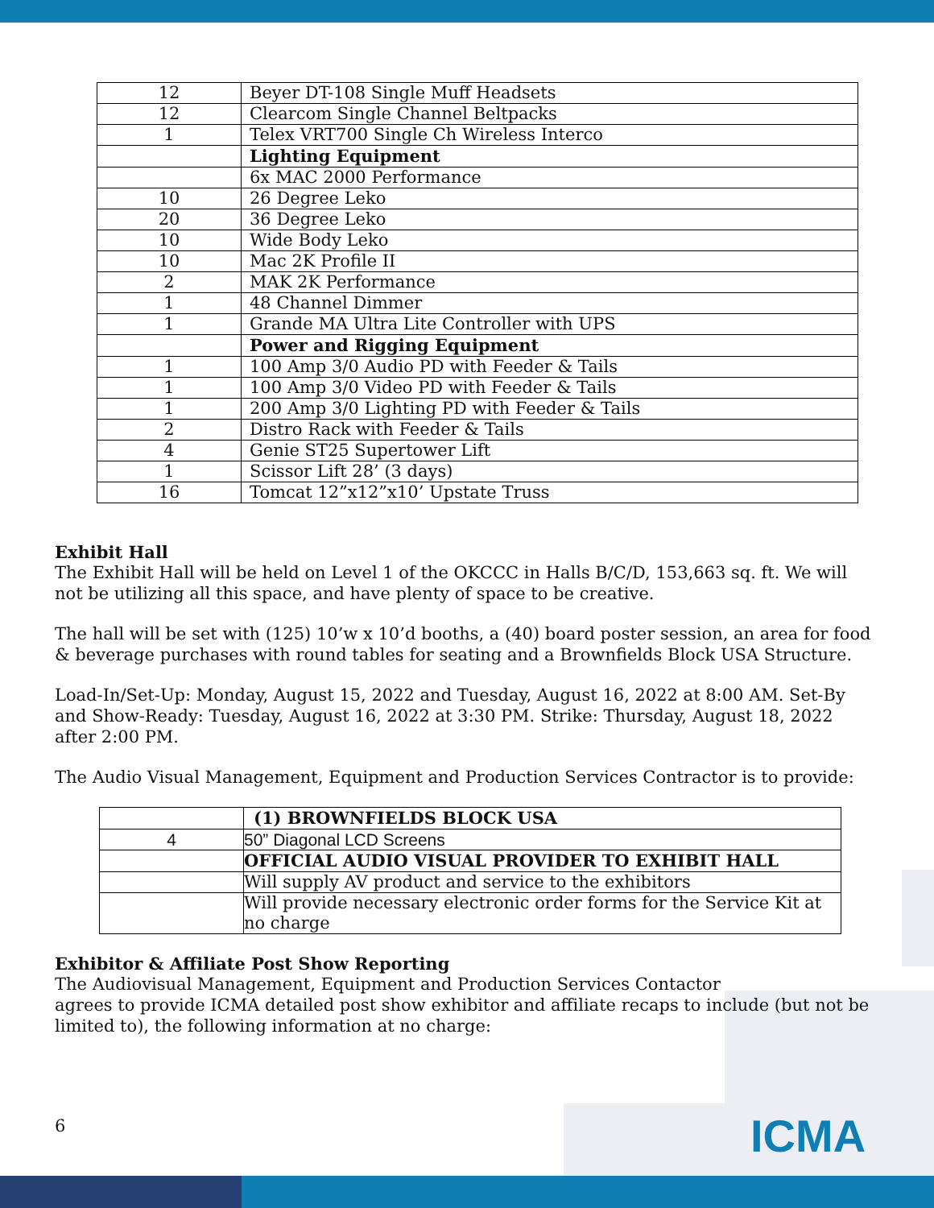| 12 | Beyer DT-108 Single Muff Headsets |
| 12 | Clearcom Single Channel Beltpacks |
| 1 | Telex VRT700 Single Ch Wireless Interco |
| | Lighting Equipment |
| | 6x MAC 2000 Performance |
| 10 | 26 Degree Leko |
| 20 | 36 Degree Leko |
| 10 | Wide Body Leko |
| 10 | Mac 2K Profile II |
| 2 | MAK 2K Performance |
| 1 | 48 Channel Dimmer |
| 1 | Grande MA Ultra Lite Controller with UPS |
| | Power and Rigging Equipment |
| 1 | 100 Amp 3/0 Audio PD with Feeder & Tails |
| 1 | 100 Amp 3/0 Video PD with Feeder & Tails |
| 1 | 200 Amp 3/0 Lighting PD with Feeder & Tails |
| 2 | Distro Rack with Feeder & Tails |
| 4 | Genie ST25 Supertower Lift |
| 1 | Scissor Lift 28’ (3 days) |
| 16 | Tomcat 12”x12”x10’ Upstate Truss |
Exhibit Hall
The Exhibit Hall will be held on Level 1 of the OKCCC in Halls B/C/D, 153,663 sq. ft. We will not be utilizing all this space, and have plenty of space to be creative.
The hall will be set with (125) 10’w x 10’d booths, a (40) board poster session, an area for food & beverage purchases with round tables for seating and a Brownfields Block USA Structure.
Load-In/Set-Up: Monday, August 15, 2022 and Tuesday, August 16, 2022 at 8:00 AM. Set-By and Show-Ready: Tuesday, August 16, 2022 at 3:30 PM. Strike: Thursday, August 18, 2022 after 2:00 PM.
The Audio Visual Management, Equipment and Production Services Contractor is to provide:
| | (1) BROWNFIELDS BLOCK USA |
| 4 | 50” Diagonal LCD Screens |
| | OFFICIAL AUDIO VISUAL PROVIDER TO EXHIBIT HALL |
| | Will supply AV product and service to the exhibitors |
| | Will provide necessary electronic order forms for the Service Kit at no charge |
Exhibitor & Affiliate Post Show Reporting
The Audiovisual Management, Equipment and Production Services Contactor
agrees to provide ICMA detailed post show exhibitor and affiliate recaps to include (but not be limited to), the following information at no charge:
6 ICMA